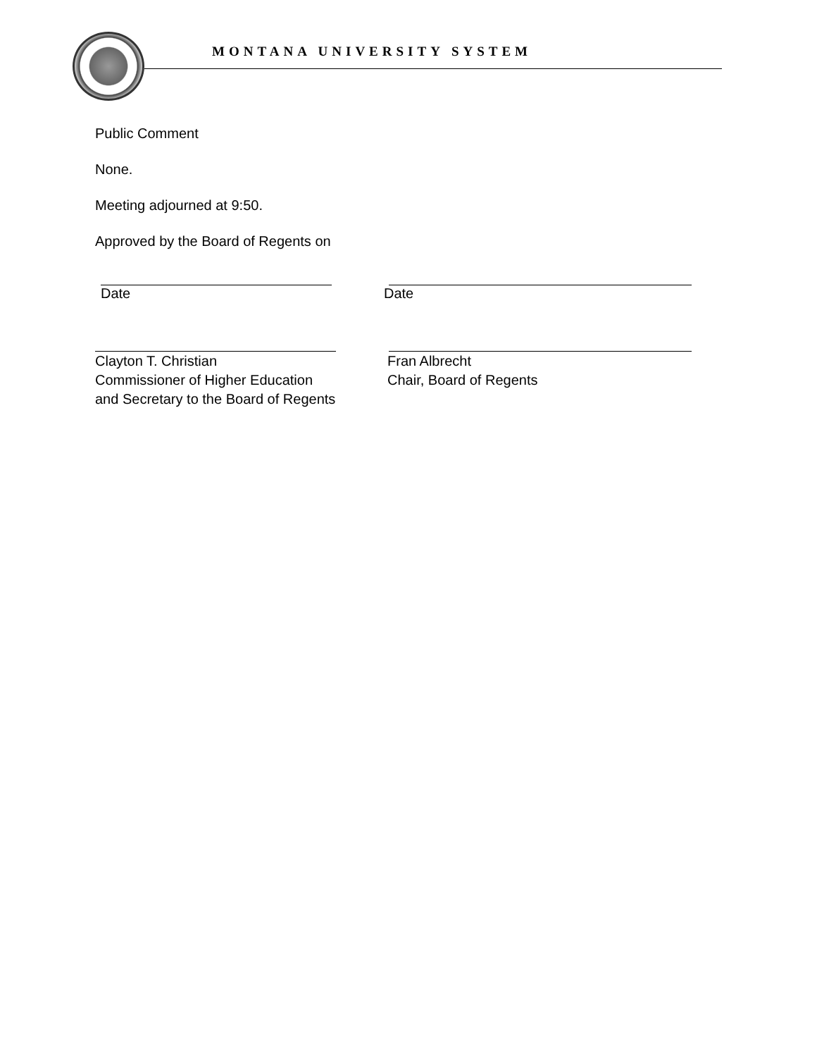MONTANA UNIVERSITY SYSTEM
Public Comment
None.
Meeting adjourned at 9:50.
Approved by the Board of Regents on
Date Date
Clayton T. Christian
Commissioner of Higher Education
and Secretary to the Board of Regents
Fran Albrecht
Chair, Board of Regents